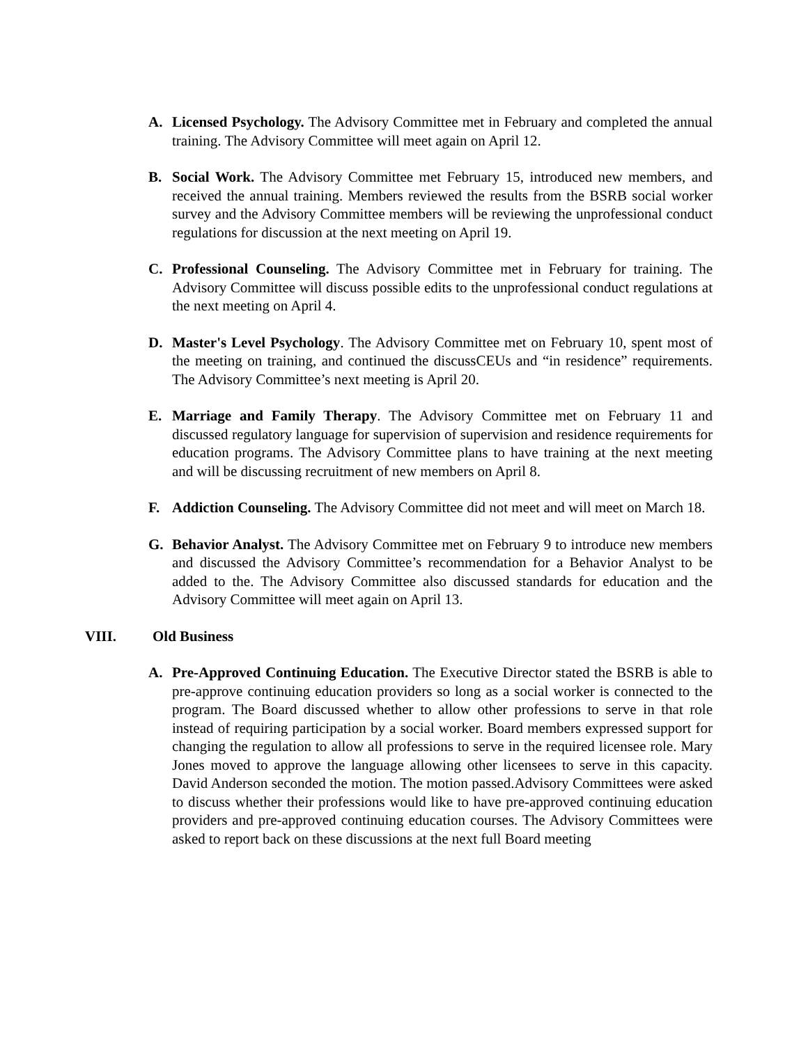A. Licensed Psychology. The Advisory Committee met in February and completed the annual training. The Advisory Committee will meet again on April 12.
B. Social Work. The Advisory Committee met February 15, introduced new members, and received the annual training. Members reviewed the results from the BSRB social worker survey and the Advisory Committee members will be reviewing the unprofessional conduct regulations for discussion at the next meeting on April 19.
C. Professional Counseling. The Advisory Committee met in February for training. The Advisory Committee will discuss possible edits to the unprofessional conduct regulations at the next meeting on April 4.
D. Master's Level Psychology. The Advisory Committee met on February 10, spent most of the meeting on training, and continued the discussCEUs and “in residence” requirements. The Advisory Committee’s next meeting is April 20.
E. Marriage and Family Therapy. The Advisory Committee met on February 11 and discussed regulatory language for supervision of supervision and residence requirements for education programs. The Advisory Committee plans to have training at the next meeting and will be discussing recruitment of new members on April 8.
F. Addiction Counseling. The Advisory Committee did not meet and will meet on March 18.
G. Behavior Analyst. The Advisory Committee met on February 9 to introduce new members and discussed the Advisory Committee’s recommendation for a Behavior Analyst to be added to the. The Advisory Committee also discussed standards for education and the Advisory Committee will meet again on April 13.
VIII. Old Business
A. Pre-Approved Continuing Education. The Executive Director stated the BSRB is able to pre-approve continuing education providers so long as a social worker is connected to the program. The Board discussed whether to allow other professions to serve in that role instead of requiring participation by a social worker. Board members expressed support for changing the regulation to allow all professions to serve in the required licensee role. Mary Jones moved to approve the language allowing other licensees to serve in this capacity. David Anderson seconded the motion. The motion passed.Advisory Committees were asked to discuss whether their professions would like to have pre-approved continuing education providers and pre-approved continuing education courses. The Advisory Committees were asked to report back on these discussions at the next full Board meeting